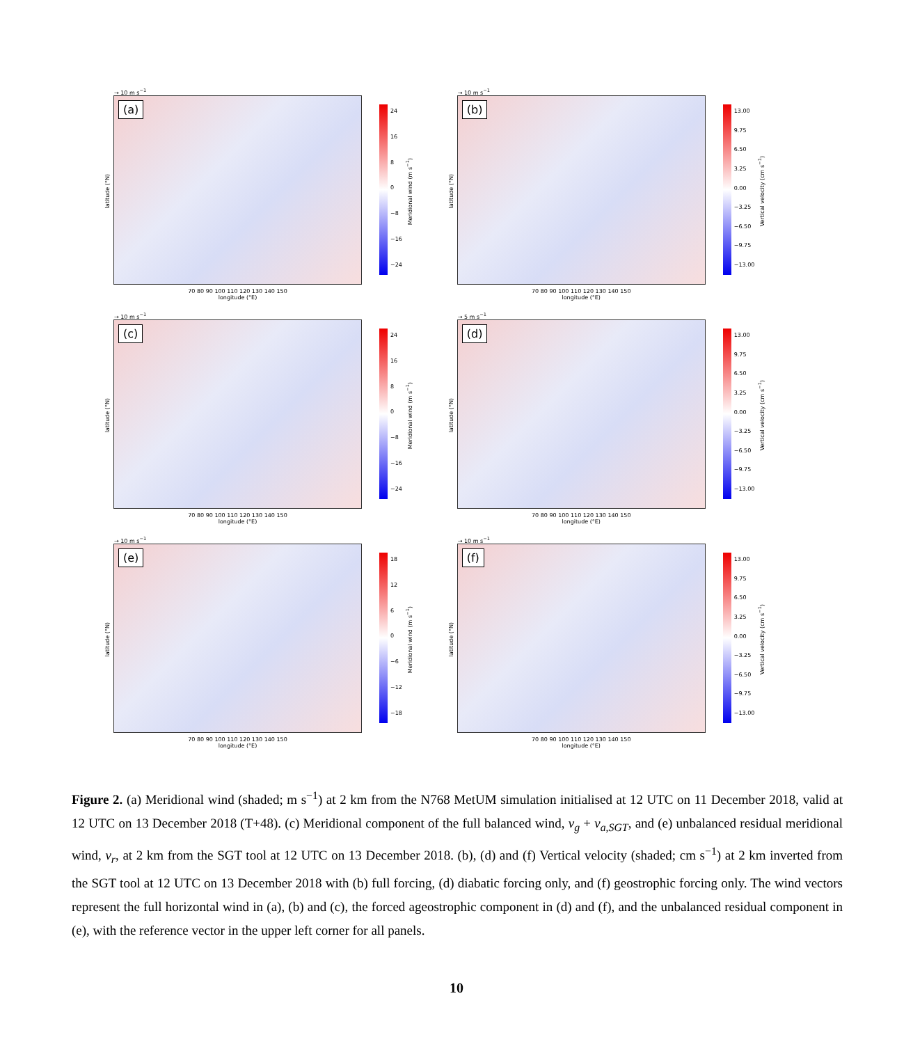latitude (°N)
→ 10 m s<sup>−1</sup>
(a)
70 80 90 100 110 120 130 140 150
longitude (°E)
24
16
8
0
−8
−16
−24
Meridional wind (m s<sup>−1</sup>)
latitude (°N)
→ 10 m s<sup>−1</sup>
(b)
70 80 90 100 110 120 130 140 150
longitude (°E)
13.00
9.75
6.50
3.25
0.00
−3.25
−6.50
−9.75
−13.00
Vertical velocity (cm s<sup>−1</sup>)
latitude (°N)
→ 10 m s<sup>−1</sup>
(c)
70 80 90 100 110 120 130 140 150
longitude (°E)
24
16
8
0
−8
−16
−24
Meridional wind (m s<sup>−1</sup>)
latitude (°N)
→ 5 m s<sup>−1</sup>
(d)
70 80 90 100 110 120 130 140 150
longitude (°E)
13.00
9.75
6.50
3.25
0.00
−3.25
−6.50
−9.75
−13.00
Vertical velocity (cm s<sup>−1</sup>)
latitude (°N)
→ 10 m s<sup>−1</sup>
(e)
70 80 90 100 110 120 130 140 150
longitude (°E)
18
12
6
0
−6
−12
−18
Meridional wind (m s<sup>−1</sup>)
latitude (°N)
→ 10 m s<sup>−1</sup>
(f)
70 80 90 100 110 120 130 140 150
longitude (°E)
13.00
9.75
6.50
3.25
0.00
−3.25
−6.50
−9.75
−13.00
Vertical velocity (cm s<sup>−1</sup>)
Figure 2. (a) Meridional wind (shaded; m s<sup>−1</sup>) at 2 km from the N768 MetUM simulation initialised at 12 UTC on 11 December 2018, valid at 12 UTC on 13 December 2018 (T+48). (c) Meridional component of the full balanced wind, v<sub>g</sub> + v<sub>a,SGT</sub>, and (e) unbalanced residual meridional wind, v<sub>r</sub>, at 2 km from the SGT tool at 12 UTC on 13 December 2018. (b), (d) and (f) Vertical velocity (shaded; cm s<sup>−1</sup>) at 2 km inverted from the SGT tool at 12 UTC on 13 December 2018 with (b) full forcing, (d) diabatic forcing only, and (f) geostrophic forcing only. The wind vectors represent the full horizontal wind in (a), (b) and (c), the forced ageostrophic component in (d) and (f), and the unbalanced residual component in (e), with the reference vector in the upper left corner for all panels.
10